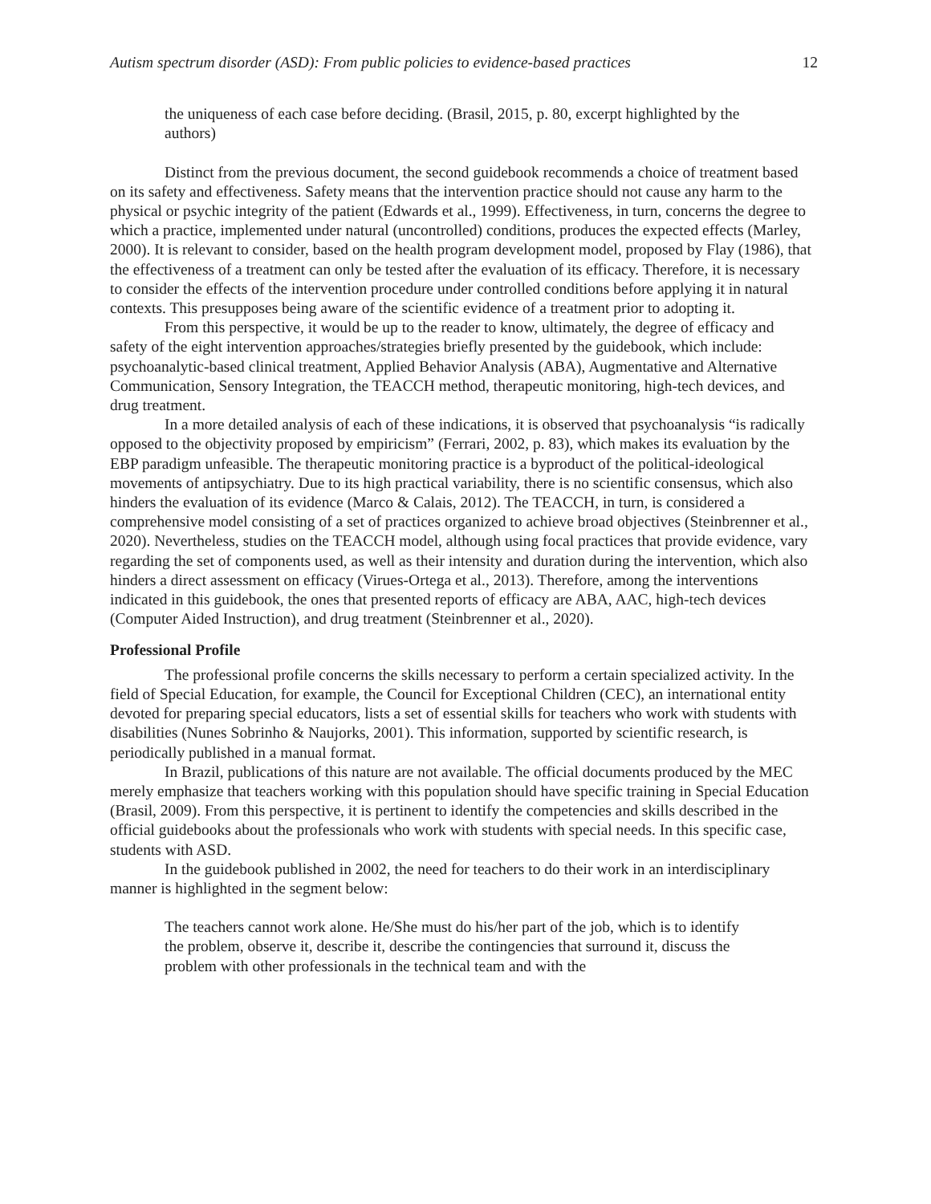Autism spectrum disorder (ASD): From public policies to evidence-based practices 12
the uniqueness of each case before deciding. (Brasil, 2015, p. 80, excerpt highlighted by the authors)
Distinct from the previous document, the second guidebook recommends a choice of treatment based on its safety and effectiveness. Safety means that the intervention practice should not cause any harm to the physical or psychic integrity of the patient (Edwards et al., 1999). Effectiveness, in turn, concerns the degree to which a practice, implemented under natural (uncontrolled) conditions, produces the expected effects (Marley, 2000). It is relevant to consider, based on the health program development model, proposed by Flay (1986), that the effectiveness of a treatment can only be tested after the evaluation of its efficacy. Therefore, it is necessary to consider the effects of the intervention procedure under controlled conditions before applying it in natural contexts. This presupposes being aware of the scientific evidence of a treatment prior to adopting it.
From this perspective, it would be up to the reader to know, ultimately, the degree of efficacy and safety of the eight intervention approaches/strategies briefly presented by the guidebook, which include: psychoanalytic-based clinical treatment, Applied Behavior Analysis (ABA), Augmentative and Alternative Communication, Sensory Integration, the TEACCH method, therapeutic monitoring, high-tech devices, and drug treatment.
In a more detailed analysis of each of these indications, it is observed that psychoanalysis “is radically opposed to the objectivity proposed by empiricism” (Ferrari, 2002, p. 83), which makes its evaluation by the EBP paradigm unfeasible. The therapeutic monitoring practice is a byproduct of the political-ideological movements of antipsychiatry. Due to its high practical variability, there is no scientific consensus, which also hinders the evaluation of its evidence (Marco & Calais, 2012). The TEACCH, in turn, is considered a comprehensive model consisting of a set of practices organized to achieve broad objectives (Steinbrenner et al., 2020). Nevertheless, studies on the TEACCH model, although using focal practices that provide evidence, vary regarding the set of components used, as well as their intensity and duration during the intervention, which also hinders a direct assessment on efficacy (Virues-Ortega et al., 2013). Therefore, among the interventions indicated in this guidebook, the ones that presented reports of efficacy are ABA, AAC, high-tech devices (Computer Aided Instruction), and drug treatment (Steinbrenner et al., 2020).
Professional Profile
The professional profile concerns the skills necessary to perform a certain specialized activity. In the field of Special Education, for example, the Council for Exceptional Children (CEC), an international entity devoted for preparing special educators, lists a set of essential skills for teachers who work with students with disabilities (Nunes Sobrinho & Naujorks, 2001). This information, supported by scientific research, is periodically published in a manual format.
In Brazil, publications of this nature are not available. The official documents produced by the MEC merely emphasize that teachers working with this population should have specific training in Special Education (Brasil, 2009). From this perspective, it is pertinent to identify the competencies and skills described in the official guidebooks about the professionals who work with students with special needs. In this specific case, students with ASD.
In the guidebook published in 2002, the need for teachers to do their work in an interdisciplinary manner is highlighted in the segment below:
The teachers cannot work alone. He/She must do his/her part of the job, which is to identify the problem, observe it, describe it, describe the contingencies that surround it, discuss the problem with other professionals in the technical team and with the